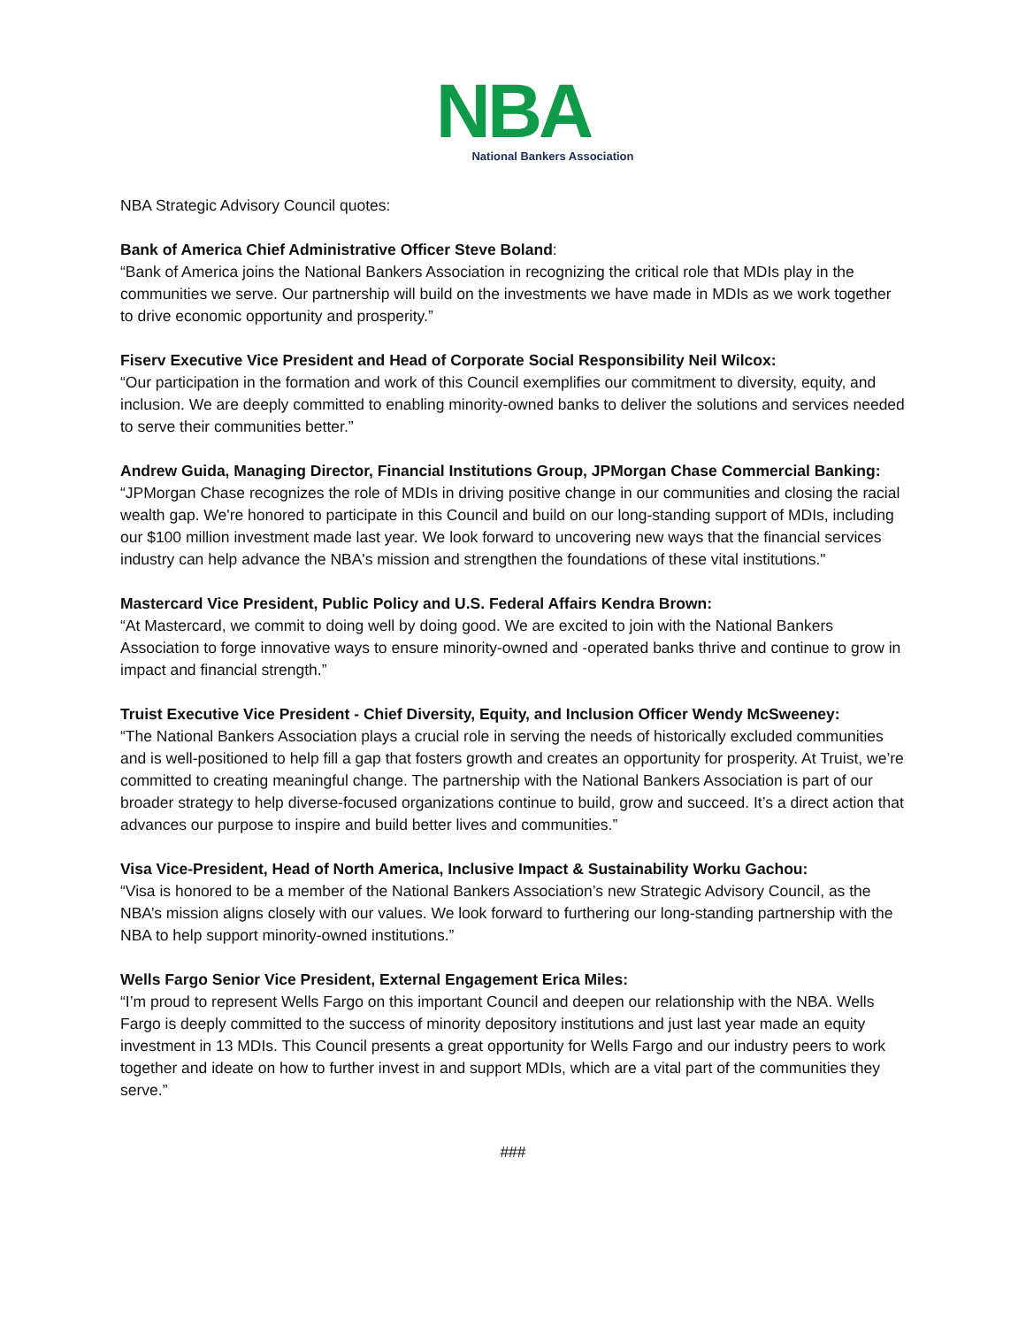NBA
National Bankers Association
NBA Strategic Advisory Council quotes:
Bank of America Chief Administrative Officer Steve Boland:
“Bank of America joins the National Bankers Association in recognizing the critical role that MDIs play in the communities we serve. Our partnership will build on the investments we have made in MDIs as we work together to drive economic opportunity and prosperity.”
Fiserv Executive Vice President and Head of Corporate Social Responsibility Neil Wilcox:
“Our participation in the formation and work of this Council exemplifies our commitment to diversity, equity, and inclusion. We are deeply committed to enabling minority-owned banks to deliver the solutions and services needed to serve their communities better.”
Andrew Guida, Managing Director, Financial Institutions Group, JPMorgan Chase Commercial Banking:
“JPMorgan Chase recognizes the role of MDIs in driving positive change in our communities and closing the racial wealth gap. We're honored to participate in this Council and build on our long-standing support of MDIs, including our $100 million investment made last year. We look forward to uncovering new ways that the financial services industry can help advance the NBA's mission and strengthen the foundations of these vital institutions."
Mastercard Vice President, Public Policy and U.S. Federal Affairs Kendra Brown:
“At Mastercard, we commit to doing well by doing good. We are excited to join with the National Bankers Association to forge innovative ways to ensure minority-owned and -operated banks thrive and continue to grow in impact and financial strength.”
Truist Executive Vice President - Chief Diversity, Equity, and Inclusion Officer Wendy McSweeney:
“The National Bankers Association plays a crucial role in serving the needs of historically excluded communities and is well-positioned to help fill a gap that fosters growth and creates an opportunity for prosperity. At Truist, we’re committed to creating meaningful change. The partnership with the National Bankers Association is part of our broader strategy to help diverse-focused organizations continue to build, grow and succeed. It’s a direct action that advances our purpose to inspire and build better lives and communities.”
Visa Vice-President, Head of North America, Inclusive Impact & Sustainability Worku Gachou:
“Visa is honored to be a member of the National Bankers Association’s new Strategic Advisory Council, as the NBA’s mission aligns closely with our values. We look forward to furthering our long-standing partnership with the NBA to help support minority-owned institutions.”
Wells Fargo Senior Vice President, External Engagement Erica Miles:
“I’m proud to represent Wells Fargo on this important Council and deepen our relationship with the NBA. Wells Fargo is deeply committed to the success of minority depository institutions and just last year made an equity investment in 13 MDIs. This Council presents a great opportunity for Wells Fargo and our industry peers to work together and ideate on how to further invest in and support MDIs, which are a vital part of the communities they serve.”
###